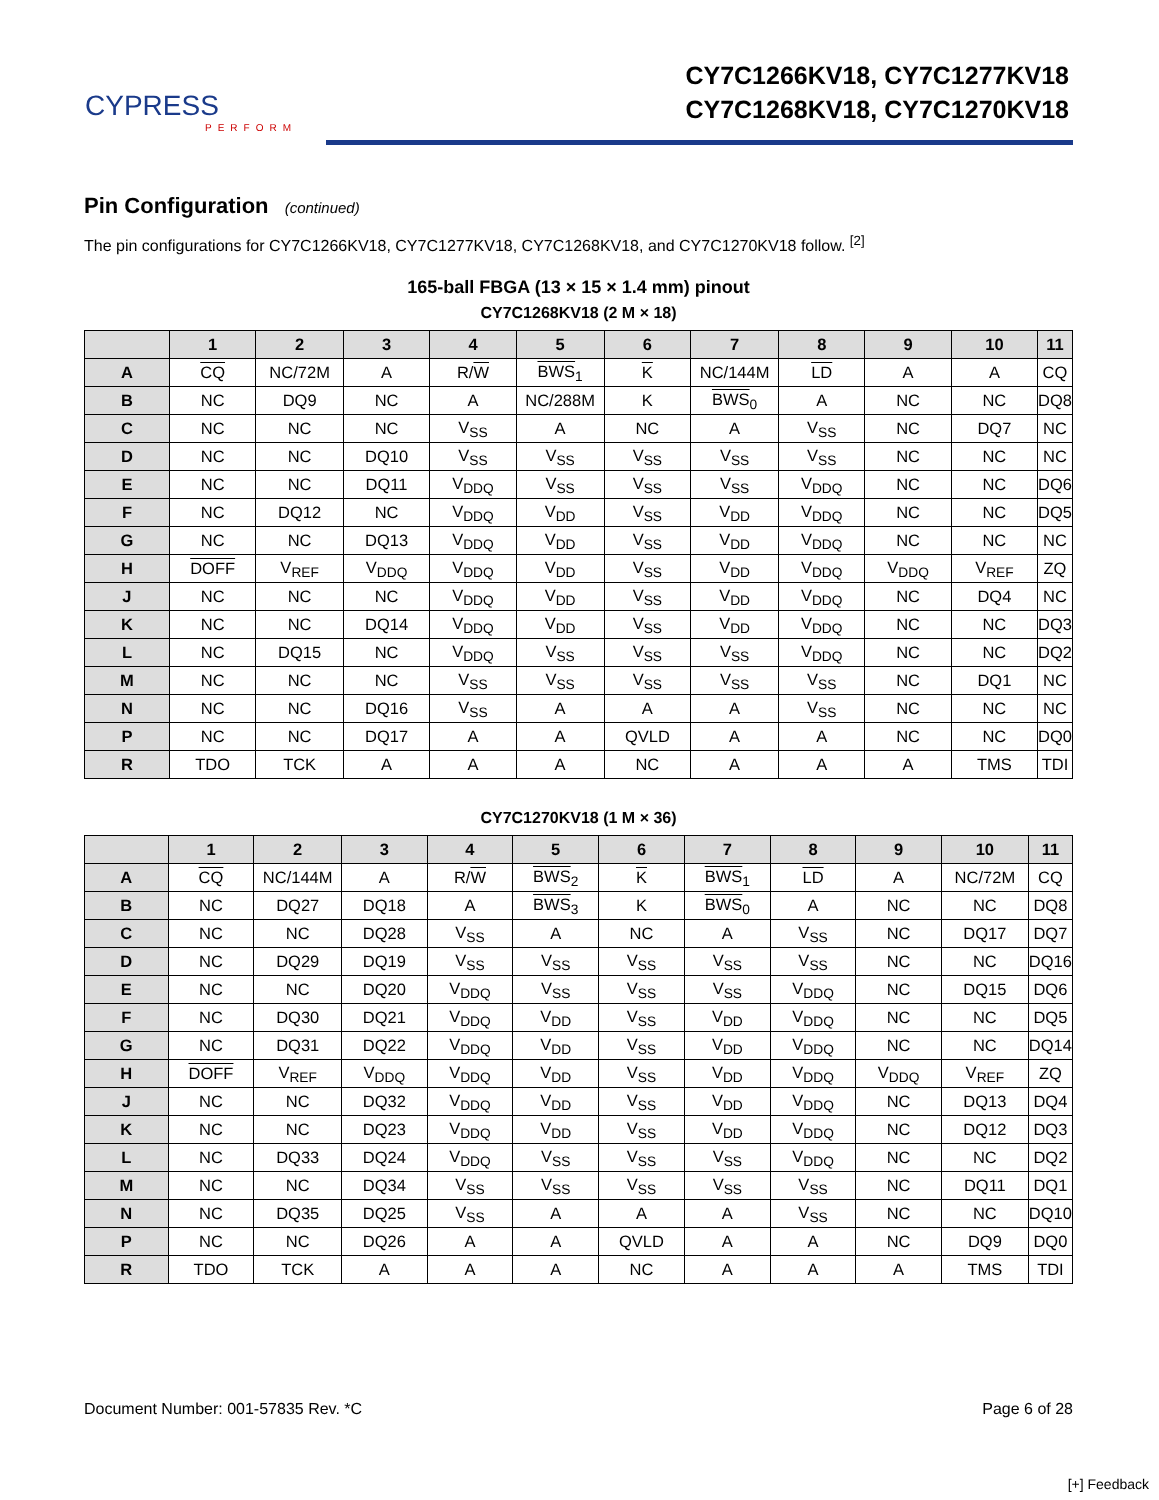CYPRESS
PERFORM
CY7C1266KV18, CY7C1277KV18
CY7C1268KV18, CY7C1270KV18
Pin Configuration (continued)
The pin configurations for CY7C1266KV18, CY7C1277KV18, CY7C1268KV18, and CY7C1270KV18 follow. <sup>[2]</sup>
165-ball FBGA (13 × 15 × 1.4 mm) pinout
CY7C1268KV18 (2 M × 18)
| | 1 | 2 | 3 | 4 | 5 | 6 | 7 | 8 | 9 | 10 | 11 |
| --- | --- | --- | --- | --- | --- | --- | --- | --- | --- | --- | --- |
| A | CQ | NC/72M | A | R/ W | BWS<sub>1</sub> | K | NC/144M | LD | A | A | CQ |
| B | NC | DQ9 | NC | A | NC/288M | K | BWS<sub>0</sub> | A | NC | NC | DQ8 |
| C | NC | NC | NC | V<sub>SS</sub> | A | NC | A | V<sub>SS</sub> | NC | DQ7 | NC |
| D | NC | NC | DQ10 | V<sub>SS</sub> | V<sub>SS</sub> | V<sub>SS</sub> | V<sub>SS</sub> | V<sub>SS</sub> | NC | NC | NC |
| E | NC | NC | DQ11 | V<sub>DDQ</sub> | V<sub>SS</sub> | V<sub>SS</sub> | V<sub>SS</sub> | V<sub>DDQ</sub> | NC | NC | DQ6 |
| F | NC | DQ12 | NC | V<sub>DDQ</sub> | V<sub>DD</sub> | V<sub>SS</sub> | V<sub>DD</sub> | V<sub>DDQ</sub> | NC | NC | DQ5 |
| G | NC | NC | DQ13 | V<sub>DDQ</sub> | V<sub>DD</sub> | V<sub>SS</sub> | V<sub>DD</sub> | V<sub>DDQ</sub> | NC | NC | NC |
| H | DOFF | V<sub>REF</sub> | V<sub>DDQ</sub> | V<sub>DDQ</sub> | V<sub>DD</sub> | V<sub>SS</sub> | V<sub>DD</sub> | V<sub>DDQ</sub> | V<sub>DDQ</sub> | V<sub>REF</sub> | ZQ |
| J | NC | NC | NC | V<sub>DDQ</sub> | V<sub>DD</sub> | V<sub>SS</sub> | V<sub>DD</sub> | V<sub>DDQ</sub> | NC | DQ4 | NC |
| K | NC | NC | DQ14 | V<sub>DDQ</sub> | V<sub>DD</sub> | V<sub>SS</sub> | V<sub>DD</sub> | V<sub>DDQ</sub> | NC | NC | DQ3 |
| L | NC | DQ15 | NC | V<sub>DDQ</sub> | V<sub>SS</sub> | V<sub>SS</sub> | V<sub>SS</sub> | V<sub>DDQ</sub> | NC | NC | DQ2 |
| M | NC | NC | NC | V<sub>SS</sub> | V<sub>SS</sub> | V<sub>SS</sub> | V<sub>SS</sub> | V<sub>SS</sub> | NC | DQ1 | NC |
| N | NC | NC | DQ16 | V<sub>SS</sub> | A | A | A | V<sub>SS</sub> | NC | NC | NC |
| P | NC | NC | DQ17 | A | A | QVLD | A | A | NC | NC | DQ0 |
| R | TDO | TCK | A | A | A | NC | A | A | A | TMS | TDI |
CY7C1270KV18 (1 M × 36)
| | 1 | 2 | 3 | 4 | 5 | 6 | 7 | 8 | 9 | 10 | 11 |
| --- | --- | --- | --- | --- | --- | --- | --- | --- | --- | --- | --- |
| A | CQ | NC/144M | A | R/ W | BWS<sub>2</sub> | K | BWS<sub>1</sub> | LD | A | NC/72M | CQ |
| B | NC | DQ27 | DQ18 | A | BWS<sub>3</sub> | K | BWS<sub>0</sub> | A | NC | NC | DQ8 |
| C | NC | NC | DQ28 | V<sub>SS</sub> | A | NC | A | V<sub>SS</sub> | NC | DQ17 | DQ7 |
| D | NC | DQ29 | DQ19 | V<sub>SS</sub> | V<sub>SS</sub> | V<sub>SS</sub> | V<sub>SS</sub> | V<sub>SS</sub> | NC | NC | DQ16 |
| E | NC | NC | DQ20 | V<sub>DDQ</sub> | V<sub>SS</sub> | V<sub>SS</sub> | V<sub>SS</sub> | V<sub>DDQ</sub> | NC | DQ15 | DQ6 |
| F | NC | DQ30 | DQ21 | V<sub>DDQ</sub> | V<sub>DD</sub> | V<sub>SS</sub> | V<sub>DD</sub> | V<sub>DDQ</sub> | NC | NC | DQ5 |
| G | NC | DQ31 | DQ22 | V<sub>DDQ</sub> | V<sub>DD</sub> | V<sub>SS</sub> | V<sub>DD</sub> | V<sub>DDQ</sub> | NC | NC | DQ14 |
| H | DOFF | V<sub>REF</sub> | V<sub>DDQ</sub> | V<sub>DDQ</sub> | V<sub>DD</sub> | V<sub>SS</sub> | V<sub>DD</sub> | V<sub>DDQ</sub> | V<sub>DDQ</sub> | V<sub>REF</sub> | ZQ |
| J | NC | NC | DQ32 | V<sub>DDQ</sub> | V<sub>DD</sub> | V<sub>SS</sub> | V<sub>DD</sub> | V<sub>DDQ</sub> | NC | DQ13 | DQ4 |
| K | NC | NC | DQ23 | V<sub>DDQ</sub> | V<sub>DD</sub> | V<sub>SS</sub> | V<sub>DD</sub> | V<sub>DDQ</sub> | NC | DQ12 | DQ3 |
| L | NC | DQ33 | DQ24 | V<sub>DDQ</sub> | V<sub>SS</sub> | V<sub>SS</sub> | V<sub>SS</sub> | V<sub>DDQ</sub> | NC | NC | DQ2 |
| M | NC | NC | DQ34 | V<sub>SS</sub> | V<sub>SS</sub> | V<sub>SS</sub> | V<sub>SS</sub> | V<sub>SS</sub> | NC | DQ11 | DQ1 |
| N | NC | DQ35 | DQ25 | V<sub>SS</sub> | A | A | A | V<sub>SS</sub> | NC | NC | DQ10 |
| P | NC | NC | DQ26 | A | A | QVLD | A | A | NC | DQ9 | DQ0 |
| R | TDO | TCK | A | A | A | NC | A | A | A | TMS | TDI |
Document Number: 001-57835 Rev. *C Page 6 of 28
[+] Feedback